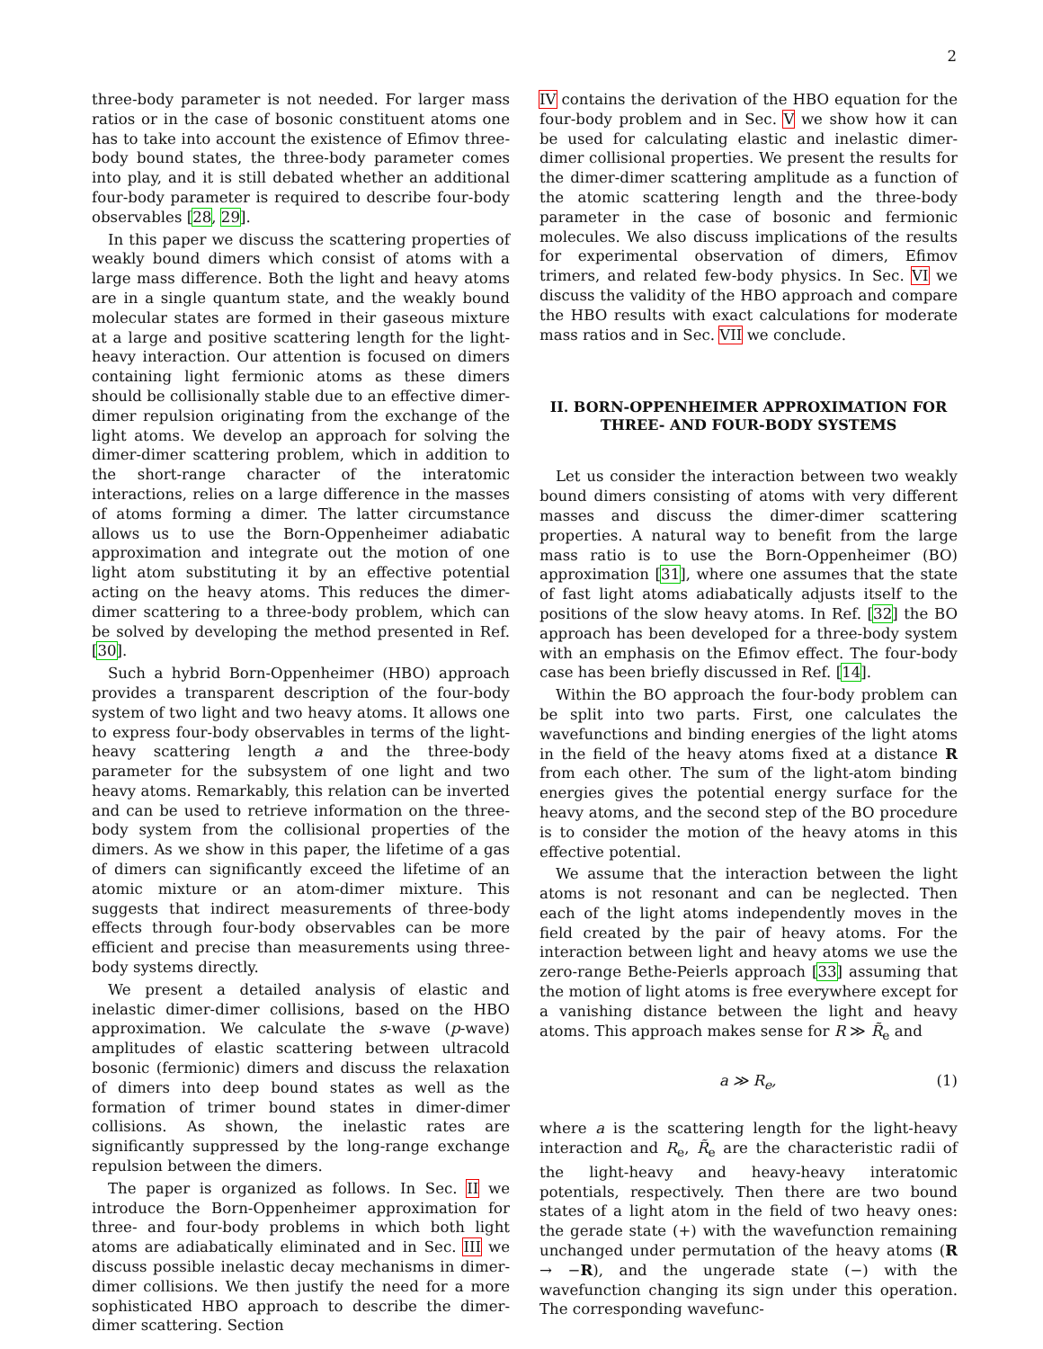2
three-body parameter is not needed. For larger mass ratios or in the case of bosonic constituent atoms one has to take into account the existence of Efimov three-body bound states, the three-body parameter comes into play, and it is still debated whether an additional four-body parameter is required to describe four-body observables [28, 29].
In this paper we discuss the scattering properties of weakly bound dimers which consist of atoms with a large mass difference. Both the light and heavy atoms are in a single quantum state, and the weakly bound molecular states are formed in their gaseous mixture at a large and positive scattering length for the light-heavy interaction. Our attention is focused on dimers containing light fermionic atoms as these dimers should be collisionally stable due to an effective dimer-dimer repulsion originating from the exchange of the light atoms. We develop an approach for solving the dimer-dimer scattering problem, which in addition to the short-range character of the interatomic interactions, relies on a large difference in the masses of atoms forming a dimer. The latter circumstance allows us to use the Born-Oppenheimer adiabatic approximation and integrate out the motion of one light atom substituting it by an effective potential acting on the heavy atoms. This reduces the dimer-dimer scattering to a three-body problem, which can be solved by developing the method presented in Ref. [30].
Such a hybrid Born-Oppenheimer (HBO) approach provides a transparent description of the four-body system of two light and two heavy atoms. It allows one to express four-body observables in terms of the light-heavy scattering length a and the three-body parameter for the subsystem of one light and two heavy atoms. Remarkably, this relation can be inverted and can be used to retrieve information on the three-body system from the collisional properties of the dimers. As we show in this paper, the lifetime of a gas of dimers can significantly exceed the lifetime of an atomic mixture or an atom-dimer mixture. This suggests that indirect measurements of three-body effects through four-body observables can be more efficient and precise than measurements using three-body systems directly.
We present a detailed analysis of elastic and inelastic dimer-dimer collisions, based on the HBO approximation. We calculate the s-wave (p-wave) amplitudes of elastic scattering between ultracold bosonic (fermionic) dimers and discuss the relaxation of dimers into deep bound states as well as the formation of trimer bound states in dimer-dimer collisions. As shown, the inelastic rates are significantly suppressed by the long-range exchange repulsion between the dimers.
The paper is organized as follows. In Sec. II we introduce the Born-Oppenheimer approximation for three- and four-body problems in which both light atoms are adiabatically eliminated and in Sec. III we discuss possible inelastic decay mechanisms in dimer-dimer collisions. We then justify the need for a more sophisticated HBO approach to describe the dimer-dimer scattering. Section
IV contains the derivation of the HBO equation for the four-body problem and in Sec. V we show how it can be used for calculating elastic and inelastic dimer-dimer collisional properties. We present the results for the dimer-dimer scattering amplitude as a function of the atomic scattering length and the three-body parameter in the case of bosonic and fermionic molecules. We also discuss implications of the results for experimental observation of dimers, Efimov trimers, and related few-body physics. In Sec. VI we discuss the validity of the HBO approach and compare the HBO results with exact calculations for moderate mass ratios and in Sec. VII we conclude.
II. BORN-OPPENHEIMER APPROXIMATION FOR THREE- AND FOUR-BODY SYSTEMS
Let us consider the interaction between two weakly bound dimers consisting of atoms with very different masses and discuss the dimer-dimer scattering properties. A natural way to benefit from the large mass ratio is to use the Born-Oppenheimer (BO) approximation [31], where one assumes that the state of fast light atoms adiabatically adjusts itself to the positions of the slow heavy atoms. In Ref. [32] the BO approach has been developed for a three-body system with an emphasis on the Efimov effect. The four-body case has been briefly discussed in Ref. [14].
Within the BO approach the four-body problem can be split into two parts. First, one calculates the wavefunctions and binding energies of the light atoms in the field of the heavy atoms fixed at a distance R from each other. The sum of the light-atom binding energies gives the potential energy surface for the heavy atoms, and the second step of the BO procedure is to consider the motion of the heavy atoms in this effective potential.
We assume that the interaction between the light atoms is not resonant and can be neglected. Then each of the light atoms independently moves in the field created by the pair of heavy atoms. For the interaction between light and heavy atoms we use the zero-range Bethe-Peierls approach [33] assuming that the motion of light atoms is free everywhere except for a vanishing distance between the light and heavy atoms. This approach makes sense for R ≫ R̃<sub>e</sub> and
a ≫ R<sub>e</sub>, (1)
where a is the scattering length for the light-heavy interaction and R<sub>e</sub>, R̃<sub>e</sub> are the characteristic radii of the light-heavy and heavy-heavy interatomic potentials, respectively. Then there are two bound states of a light atom in the field of two heavy ones: the gerade state (+) with the wavefunction remaining unchanged under permutation of the heavy atoms (R → −R), and the ungerade state (−) with the wavefunction changing its sign under this operation. The corresponding wavefunc-